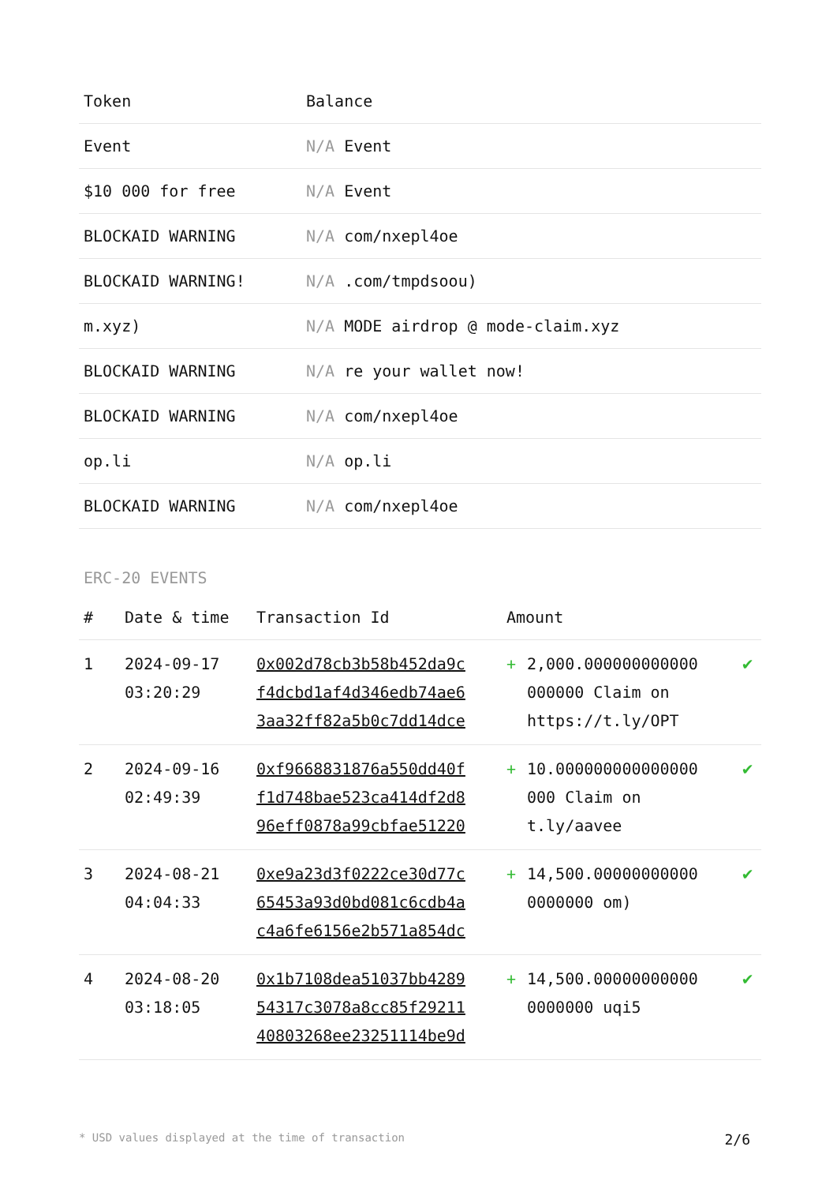| Token | Balance |
| --- | --- |
| Event | N/A Event |
| $10 000 for free | N/A Event |
| BLOCKAID WARNING | N/A com/nxepl4oe |
| BLOCKAID WARNING! | N/A .com/tmpdsoou) |
| m.xyz) | N/A MODE airdrop @ mode-claim.xyz |
| BLOCKAID WARNING | N/A re your wallet now! |
| BLOCKAID WARNING | N/A com/nxepl4oe |
| op.li | N/A op.li |
| BLOCKAID WARNING | N/A com/nxepl4oe |
ERC-20 EVENTS
| # | Date & time | Transaction Id | Amount | | |
| --- | --- | --- | --- | --- | --- |
| 1 | 2024-09-17 03:20:29 | 0x002d78cb3b58b452da9c f4dcbd1af4d346edb74ae6 3aa32ff82a5b0c7dd14dce | + | 2,000.000000000000 000000 Claim on https://t.ly/OPT | ✔ |
| 2 | 2024-09-16 02:49:39 | 0xf9668831876a550dd40f f1d748bae523ca414df2d8 96eff0878a99cbfae51220 | + | 10.000000000000000 000 Claim on t.ly/aavee | ✔ |
| 3 | 2024-08-21 04:04:33 | 0xe9a23d3f0222ce30d77c 65453a93d0bd081c6cdb4a c4a6fe6156e2b571a854dc | + | 14,500.00000000000 0000000 om) | ✔ |
| 4 | 2024-08-20 03:18:05 | 0x1b7108dea51037bb4289 54317c3078a8cc85f29211 40803268ee23251114be9d | + | 14,500.00000000000 0000000 uqi5 | ✔ |
* USD values displayed at the time of transaction 2/6